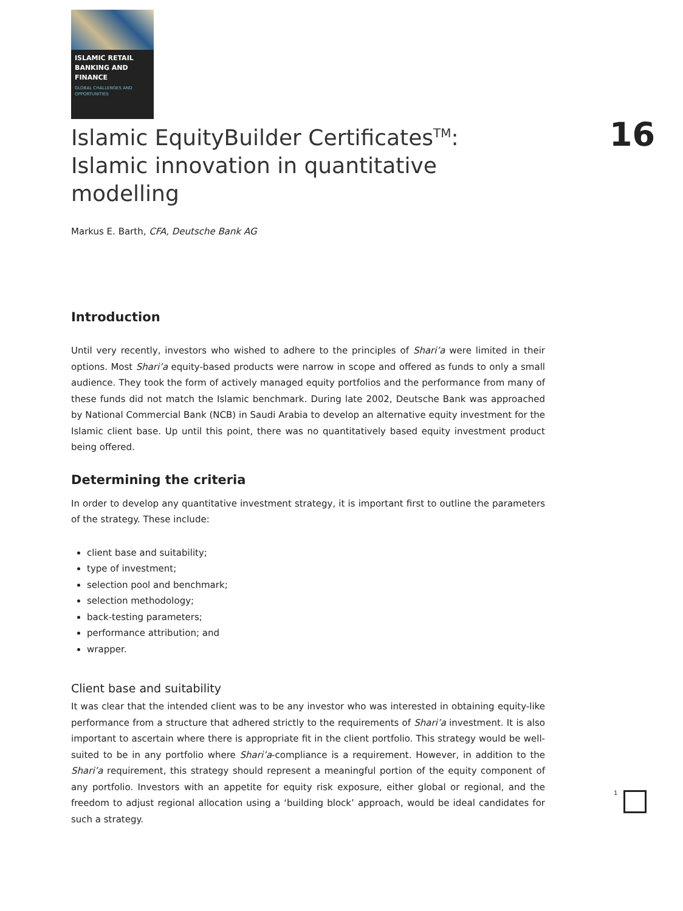ISLAMIC RETAIL BANKING AND FINANCE
GLOBAL CHALLENGES AND OPPORTUNITIES
16
Islamic EquityBuilder Certificates<sup>TM</sup>:
Islamic innovation in quantitative modelling
Markus E. Barth, CFA, Deutsche Bank AG
Introduction
Until very recently, investors who wished to adhere to the principles of Shari’a were limited in their options. Most Shari’a equity-based products were narrow in scope and offered as funds to only a small audience. They took the form of actively managed equity portfolios and the performance from many of these funds did not match the Islamic benchmark. During late 2002, Deutsche Bank was approached by National Commercial Bank (NCB) in Saudi Arabia to develop an alternative equity investment for the Islamic client base. Up until this point, there was no quantitatively based equity investment product being offered.
Determining the criteria
In order to develop any quantitative investment strategy, it is important first to outline the parameters of the strategy. These include:
client base and suitability;
type of investment;
selection pool and benchmark;
selection methodology;
back-testing parameters;
performance attribution; and
wrapper.
Client base and suitability
It was clear that the intended client was to be any investor who was interested in obtaining equity-like performance from a structure that adhered strictly to the requirements of Shari’a investment. It is also important to ascertain where there is appropriate fit in the client portfolio. This strategy would be well-suited to be in any portfolio where Shari’a-compliance is a requirement. However, in addition to the Shari’a requirement, this strategy should represent a meaningful portion of the equity component of any portfolio. Investors with an appetite for equity risk exposure, either global or regional, and the freedom to adjust regional allocation using a ‘building block’ approach, would be ideal candidates for such a strategy.
1